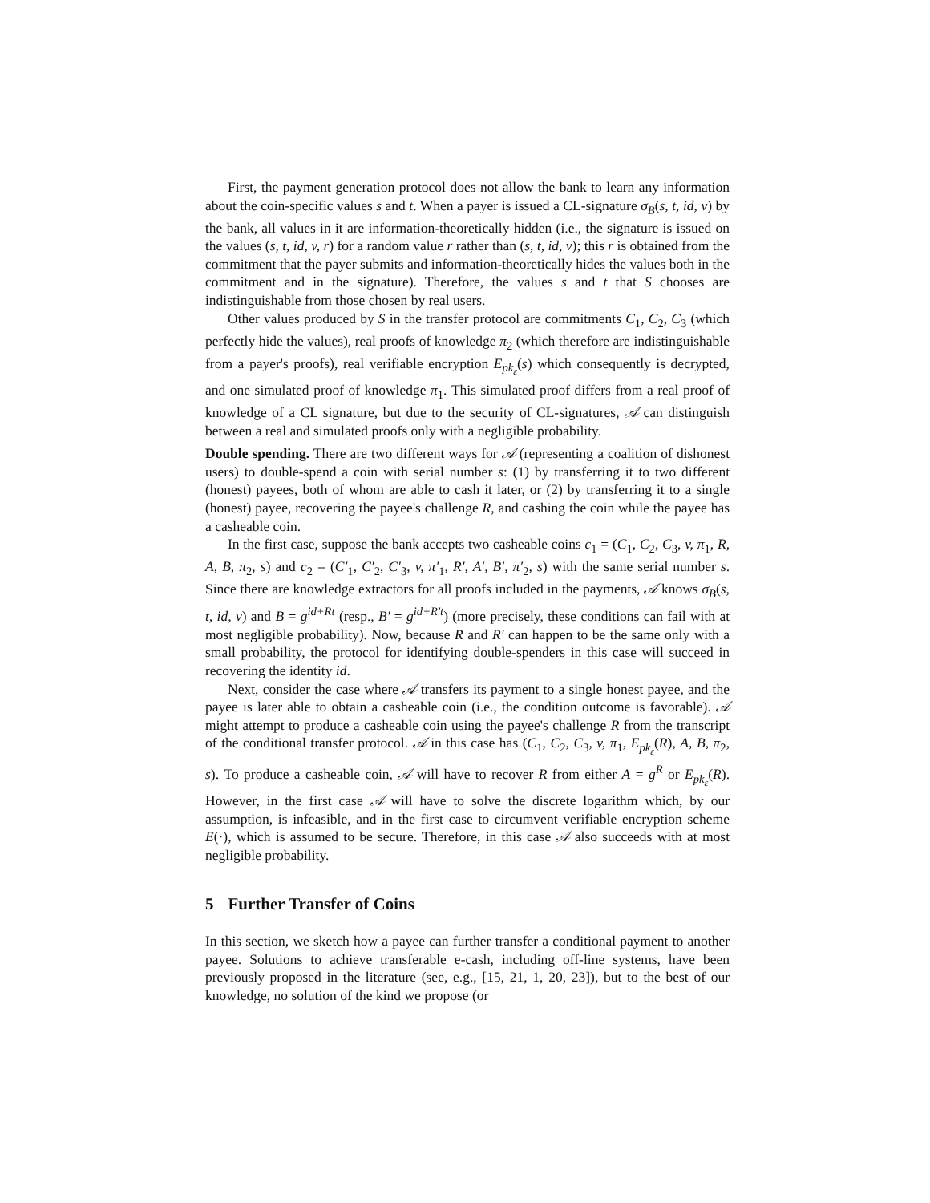First, the payment generation protocol does not allow the bank to learn any information about the coin-specific values s and t. When a payer is issued a CL-signature σ<sub>B</sub>(s, t, id, v) by the bank, all values in it are information-theoretically hidden (i.e., the signature is issued on the values (s, t, id, v, r) for a random value r rather than (s, t, id, v); this r is obtained from the commitment that the payer submits and information-theoretically hides the values both in the commitment and in the signature). Therefore, the values s and t that S chooses are indistinguishable from those chosen by real users.
Other values produced by S in the transfer protocol are commitments C<sub>1</sub>, C<sub>2</sub>, C<sub>3</sub> (which perfectly hide the values), real proofs of knowledge π<sub>2</sub> (which therefore are indistinguishable from a payer's proofs), real verifiable encryption E<sub>pk<sub>ε</sub></sub>(s) which consequently is decrypted, and one simulated proof of knowledge π<sub>1</sub>. This simulated proof differs from a real proof of knowledge of a CL signature, but due to the security of CL-signatures, 𝒜 can distinguish between a real and simulated proofs only with a negligible probability.
Double spending. There are two different ways for 𝒜 (representing a coalition of dishonest users) to double-spend a coin with serial number s: (1) by transferring it to two different (honest) payees, both of whom are able to cash it later, or (2) by transferring it to a single (honest) payee, recovering the payee's challenge R, and cashing the coin while the payee has a casheable coin.
In the first case, suppose the bank accepts two casheable coins c<sub>1</sub> = (C<sub>1</sub>, C<sub>2</sub>, C<sub>3</sub>, v, π<sub>1</sub>, R, A, B, π<sub>2</sub>, s) and c<sub>2</sub> = (C′<sub>1</sub>, C′<sub>2</sub>, C′<sub>3</sub>, v, π′<sub>1</sub>, R′, A′, B′, π′<sub>2</sub>, s) with the same serial number s. Since there are knowledge extractors for all proofs included in the payments, 𝒜 knows σ<sub>B</sub>(s, t, id, v) and B = g<sup>id+Rt</sup> (resp., B′ = g<sup>id+R′t</sup>) (more precisely, these conditions can fail with at most negligible probability). Now, because R and R′ can happen to be the same only with a small probability, the protocol for identifying double-spenders in this case will succeed in recovering the identity id.
Next, consider the case where 𝒜 transfers its payment to a single honest payee, and the payee is later able to obtain a casheable coin (i.e., the condition outcome is favorable). 𝒜 might attempt to produce a casheable coin using the payee's challenge R from the transcript of the conditional transfer protocol. 𝒜 in this case has (C<sub>1</sub>, C<sub>2</sub>, C<sub>3</sub>, v, π<sub>1</sub>, E<sub>pk<sub>ε</sub></sub>(R), A, B, π<sub>2</sub>, s). To produce a casheable coin, 𝒜 will have to recover R from either A = g<sup>R</sup> or E<sub>pk<sub>ε</sub></sub>(R). However, in the first case 𝒜 will have to solve the discrete logarithm which, by our assumption, is infeasible, and in the first case to circumvent verifiable encryption scheme E(·), which is assumed to be secure. Therefore, in this case 𝒜 also succeeds with at most negligible probability.
5 Further Transfer of Coins
In this section, we sketch how a payee can further transfer a conditional payment to another payee. Solutions to achieve transferable e-cash, including off-line systems, have been previously proposed in the literature (see, e.g., [15, 21, 1, 20, 23]), but to the best of our knowledge, no solution of the kind we propose (or